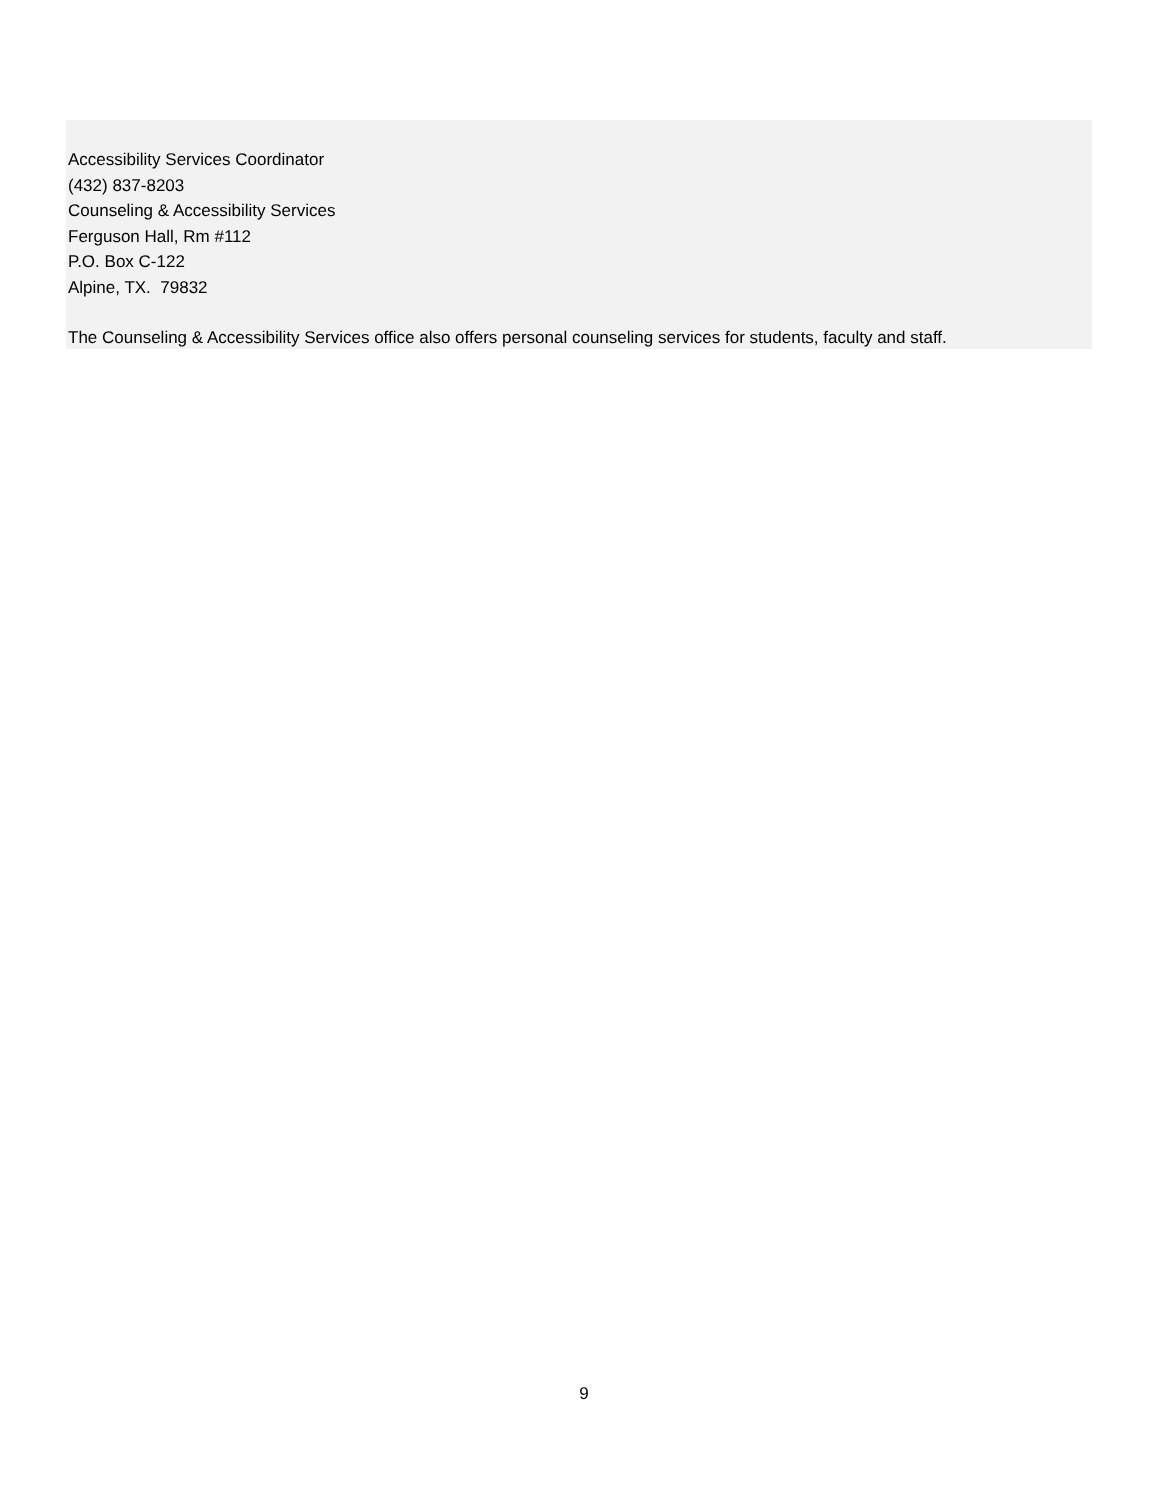Accessibility Services Coordinator
(432) 837-8203
Counseling & Accessibility Services
Ferguson Hall, Rm #112
P.O. Box C-122
Alpine, TX. 79832
The Counseling & Accessibility Services office also offers personal counseling services for students, faculty and staff.
9